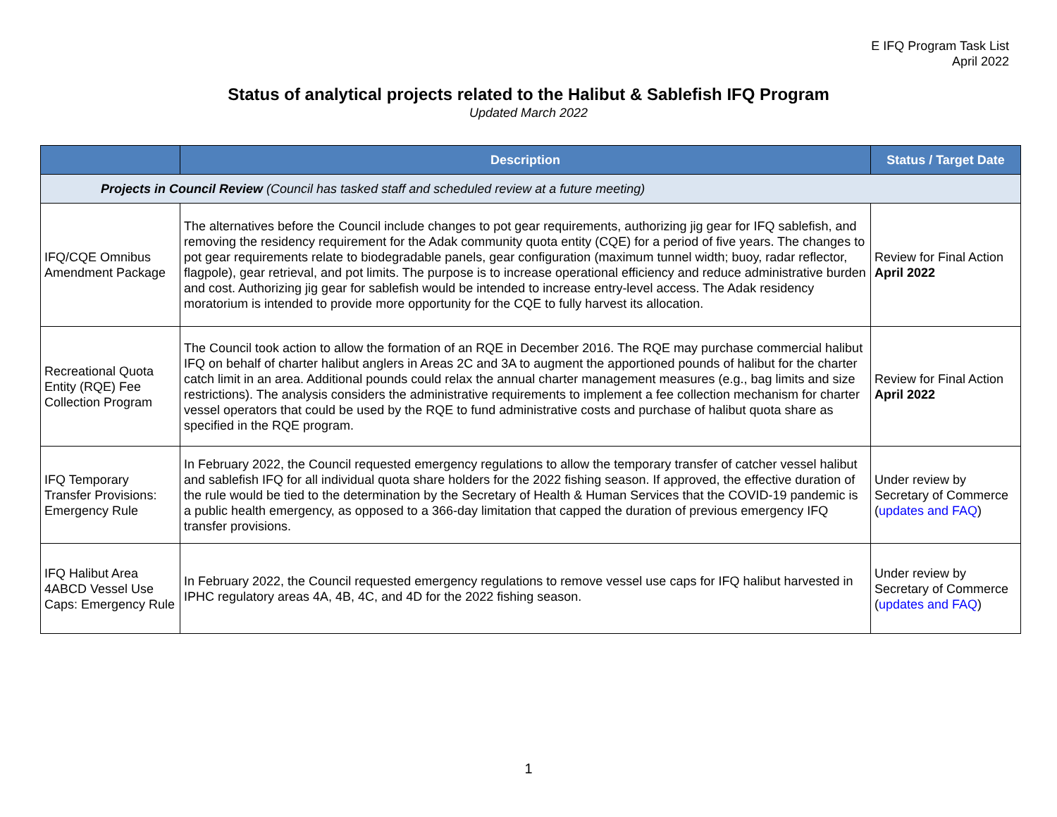E IFQ Program Task List
April 2022
Status of analytical projects related to the Halibut & Sablefish IFQ Program
Updated March 2022
| | Description | Status / Target Date |
| --- | --- | --- |
| Projects in Council Review (Council has tasked staff and scheduled review at a future meeting) | | |
| IFQ/CQE Omnibus Amendment Package | The alternatives before the Council include changes to pot gear requirements, authorizing jig gear for IFQ sablefish, and removing the residency requirement for the Adak community quota entity (CQE) for a period of five years. The changes to pot gear requirements relate to biodegradable panels, gear configuration (maximum tunnel width; buoy, radar reflector, flagpole), gear retrieval, and pot limits. The purpose is to increase operational efficiency and reduce administrative burden and cost. Authorizing jig gear for sablefish would be intended to increase entry-level access. The Adak residency moratorium is intended to provide more opportunity for the CQE to fully harvest its allocation. | Review for Final Action April 2022 |
| Recreational Quota Entity (RQE) Fee Collection Program | The Council took action to allow the formation of an RQE in December 2016. The RQE may purchase commercial halibut IFQ on behalf of charter halibut anglers in Areas 2C and 3A to augment the apportioned pounds of halibut for the charter catch limit in an area. Additional pounds could relax the annual charter management measures (e.g., bag limits and size restrictions). The analysis considers the administrative requirements to implement a fee collection mechanism for charter vessel operators that could be used by the RQE to fund administrative costs and purchase of halibut quota share as specified in the RQE program. | Review for Final Action April 2022 |
| IFQ Temporary Transfer Provisions: Emergency Rule | In February 2022, the Council requested emergency regulations to allow the temporary transfer of catcher vessel halibut and sablefish IFQ for all individual quota share holders for the 2022 fishing season. If approved, the effective duration of the rule would be tied to the determination by the Secretary of Health & Human Services that the COVID-19 pandemic is a public health emergency, as opposed to a 366-day limitation that capped the duration of previous emergency IFQ transfer provisions. | Under review by Secretary of Commerce ( updates and FAQ ) |
| IFQ Halibut Area 4ABCD Vessel Use Caps: Emergency Rule | In February 2022, the Council requested emergency regulations to remove vessel use caps for IFQ halibut harvested in IPHC regulatory areas 4A, 4B, 4C, and 4D for the 2022 fishing season. | Under review by Secretary of Commerce ( updates and FAQ ) |
1